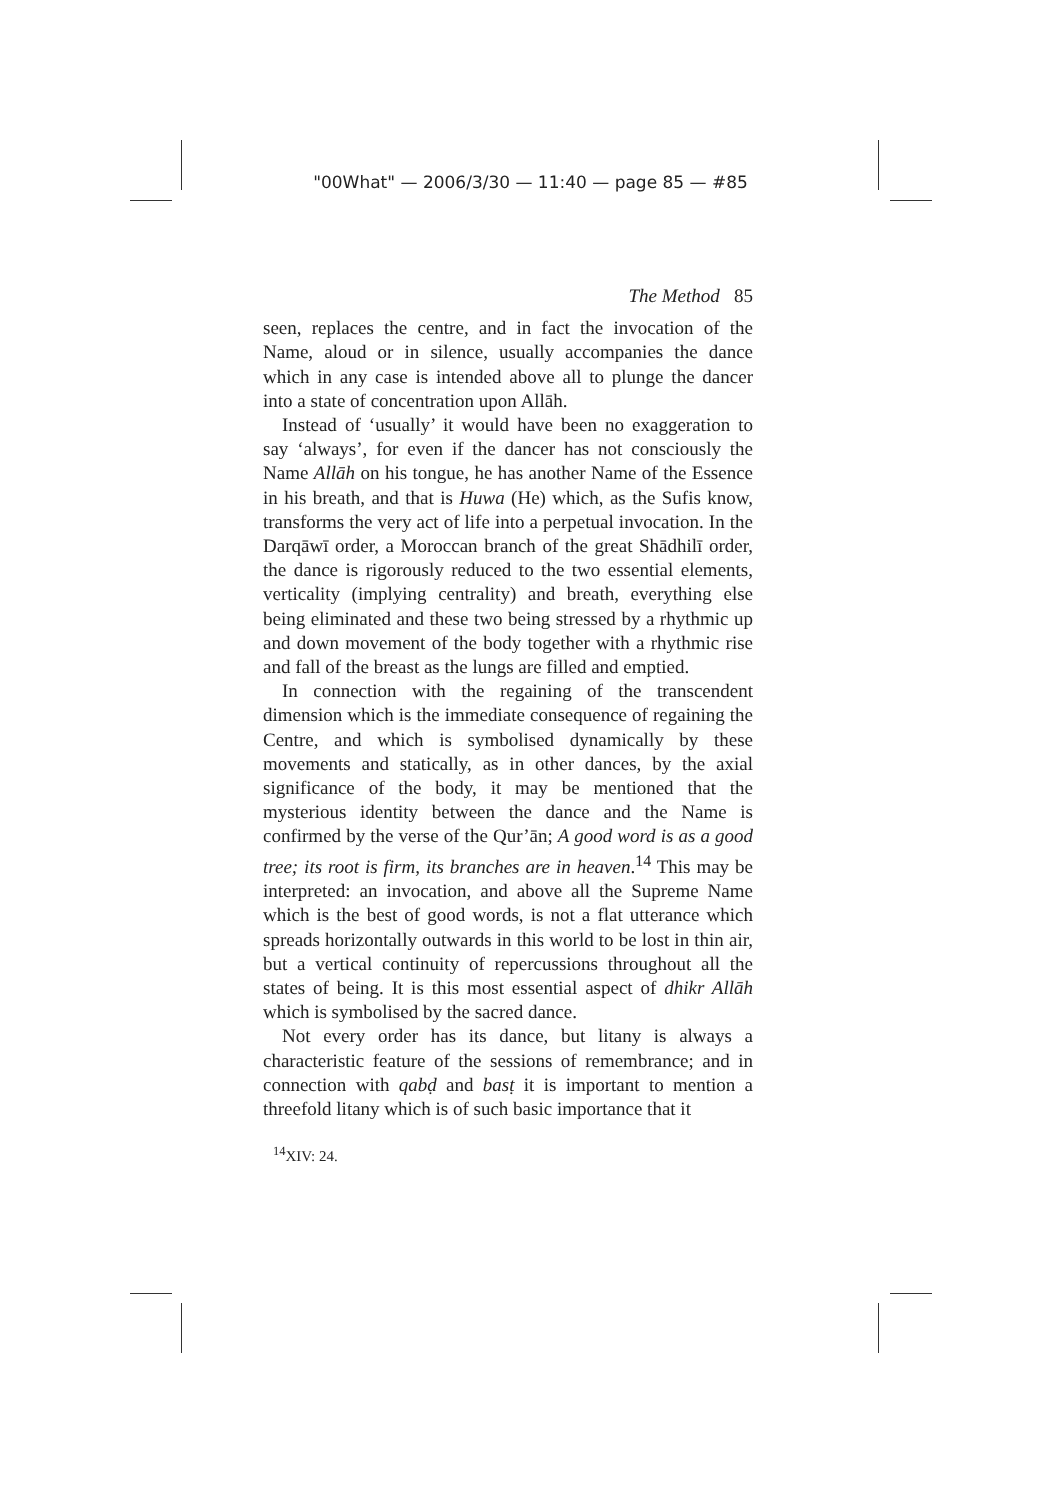"00What" — 2006/3/30 — 11:40 — page 85 — #85
The Method 85
seen, replaces the centre, and in fact the invocation of the Name, aloud or in silence, usually accompanies the dance which in any case is intended above all to plunge the dancer into a state of concentration upon Allāh.
Instead of ‘usually’ it would have been no exaggeration to say ‘always’, for even if the dancer has not consciously the Name Allāh on his tongue, he has another Name of the Essence in his breath, and that is Huwa (He) which, as the Sufis know, transforms the very act of life into a perpetual invocation. In the Darqāwī order, a Moroccan branch of the great Shādhilī order, the dance is rigorously reduced to the two essential elements, verticality (implying centrality) and breath, everything else being eliminated and these two being stressed by a rhythmic up and down movement of the body together with a rhythmic rise and fall of the breast as the lungs are filled and emptied.
In connection with the regaining of the transcendent dimension which is the immediate consequence of regaining the Centre, and which is symbolised dynamically by these movements and statically, as in other dances, by the axial significance of the body, it may be mentioned that the mysterious identity between the dance and the Name is confirmed by the verse of the Qur’ān; A good word is as a good tree; its root is firm, its branches are in heaven.<sup>14</sup> This may be interpreted: an invocation, and above all the Supreme Name which is the best of good words, is not a flat utterance which spreads horizontally outwards in this world to be lost in thin air, but a vertical continuity of repercussions throughout all the states of being. It is this most essential aspect of dhikr Allāh which is symbolised by the sacred dance.
Not every order has its dance, but litany is always a characteristic feature of the sessions of remembrance; and in connection with qabḍ and basṭ it is important to mention a threefold litany which is of such basic importance that it
<sup>14</sup> XIV: 24.